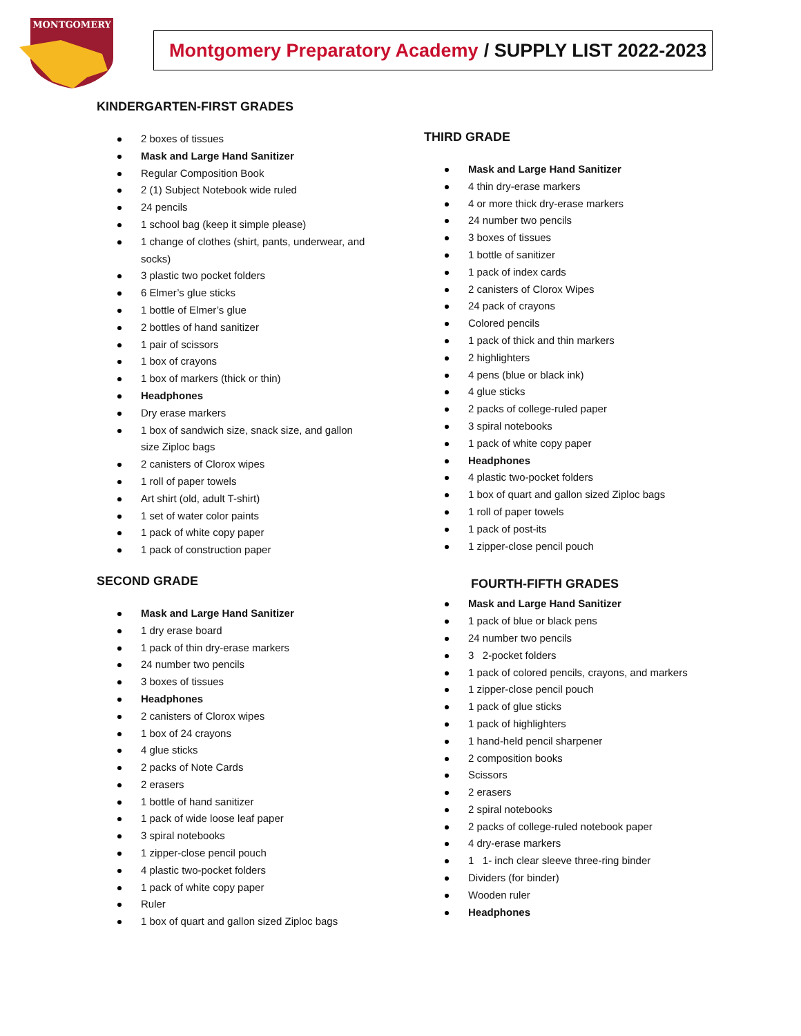MONTGOMERY
Montgomery Preparatory Academy / SUPPLY LIST 2022-2023
KINDERGARTEN-FIRST GRADES
2 boxes of tissues
Mask and Large Hand Sanitizer
Regular Composition Book
2 (1) Subject Notebook wide ruled
24 pencils
1 school bag (keep it simple please)
1 change of clothes (shirt, pants, underwear, and socks)
3 plastic two pocket folders
6 Elmer’s glue sticks
1 bottle of Elmer’s glue
2 bottles of hand sanitizer
1 pair of scissors
1 box of crayons
1 box of markers (thick or thin)
Headphones
Dry erase markers
1 box of sandwich size, snack size, and gallon size Ziploc bags
2 canisters of Clorox wipes
1 roll of paper towels
Art shirt (old, adult T-shirt)
1 set of water color paints
1 pack of white copy paper
1 pack of construction paper
SECOND GRADE
Mask and Large Hand Sanitizer
1 dry erase board
1 pack of thin dry-erase markers
24 number two pencils
3 boxes of tissues
Headphones
2 canisters of Clorox wipes
1 box of 24 crayons
4 glue sticks
2 packs of Note Cards
2 erasers
1 bottle of hand sanitizer
1 pack of wide loose leaf paper
3 spiral notebooks
1 zipper-close pencil pouch
4 plastic two-pocket folders
1 pack of white copy paper
Ruler
1 box of quart and gallon sized Ziploc bags
THIRD GRADE
Mask and Large Hand Sanitizer
4 thin dry-erase markers
4 or more thick dry-erase markers
24 number two pencils
3 boxes of tissues
1 bottle of sanitizer
1 pack of index cards
2 canisters of Clorox Wipes
24 pack of crayons
Colored pencils
1 pack of thick and thin markers
2 highlighters
4 pens (blue or black ink)
4 glue sticks
2 packs of college-ruled paper
3 spiral notebooks
1 pack of white copy paper
Headphones
4 plastic two-pocket folders
1 box of quart and gallon sized Ziploc bags
1 roll of paper towels
1 pack of post-its
1 zipper-close pencil pouch
FOURTH-FIFTH GRADES
Mask and Large Hand Sanitizer
1 pack of blue or black pens
24 number two pencils
3 2-pocket folders
1 pack of colored pencils, crayons, and markers
1 zipper-close pencil pouch
1 pack of glue sticks
1 pack of highlighters
1 hand-held pencil sharpener
2 composition books
Scissors
2 erasers
2 spiral notebooks
2 packs of college-ruled notebook paper
4 dry-erase markers
1 1- inch clear sleeve three-ring binder
Dividers (for binder)
Wooden ruler
Headphones